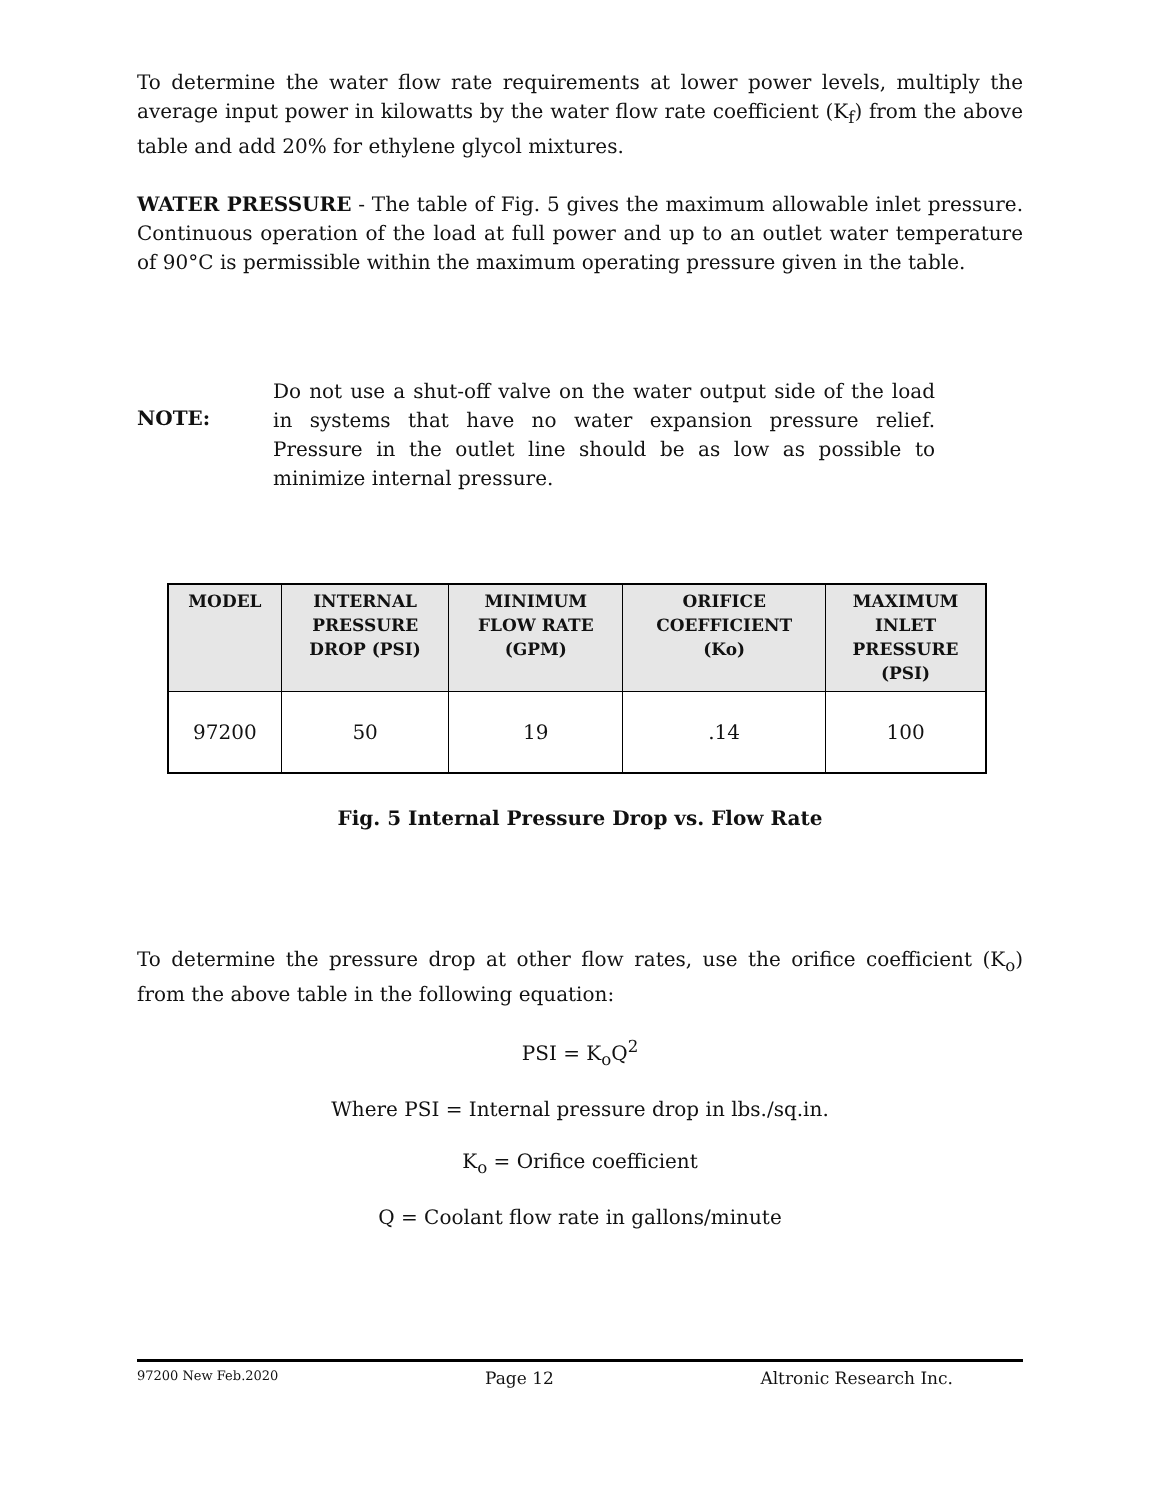To determine the water flow rate requirements at lower power levels, multiply the average input power in kilowatts by the water flow rate coefficient (K<sub>f</sub>) from the above table and add 20% for ethylene glycol mixtures.
WATER PRESSURE - The table of Fig. 5 gives the maximum allowable inlet pressure. Continuous operation of the load at full power and up to an outlet water temperature of 90°C is permissible within the maximum operating pressure given in the table.
NOTE:
Do not use a shut-off valve on the water output side of the load in systems that have no water expansion pressure relief. Pressure in the outlet line should be as low as possible to minimize internal pressure.
| MODEL | INTERNAL PRESSURE DROP (PSI) | MINIMUM FLOW RATE (GPM) | ORIFICE COEFFICIENT (Ko) | MAXIMUM INLET PRESSURE (PSI) |
| --- | --- | --- | --- | --- |
| 97200 | 50 | 19 | .14 | 100 |
Fig. 5 Internal Pressure Drop vs. Flow Rate
To determine the pressure drop at other flow rates, use the orifice coefficient (K<sub>o</sub>) from the above table in the following equation:
PSI = K<sub>o</sub>Q<sup>2</sup>
Where PSI = Internal pressure drop in lbs./sq.in.
K<sub>o</sub> = Orifice coefficient
Q = Coolant flow rate in gallons/minute
97200 New Feb.2020 Page 12 Altronic Research Inc.